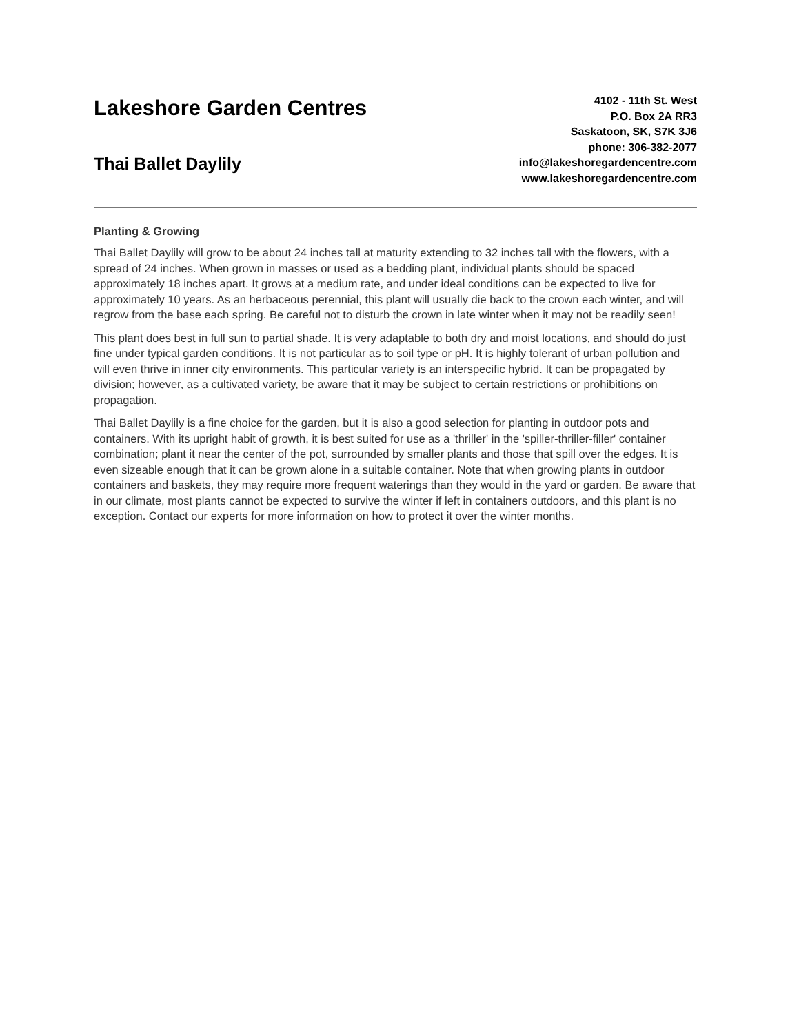Lakeshore Garden Centres
Thai Ballet Daylily
4102 - 11th St. West
P.O. Box 2A RR3
Saskatoon, SK, S7K 3J6
phone: 306-382-2077
info@lakeshoregardencentre.com
www.lakeshoregardencentre.com
Planting & Growing
Thai Ballet Daylily will grow to be about 24 inches tall at maturity extending to 32 inches tall with the flowers, with a spread of 24 inches. When grown in masses or used as a bedding plant, individual plants should be spaced approximately 18 inches apart. It grows at a medium rate, and under ideal conditions can be expected to live for approximately 10 years. As an herbaceous perennial, this plant will usually die back to the crown each winter, and will regrow from the base each spring. Be careful not to disturb the crown in late winter when it may not be readily seen!
This plant does best in full sun to partial shade. It is very adaptable to both dry and moist locations, and should do just fine under typical garden conditions. It is not particular as to soil type or pH. It is highly tolerant of urban pollution and will even thrive in inner city environments. This particular variety is an interspecific hybrid. It can be propagated by division; however, as a cultivated variety, be aware that it may be subject to certain restrictions or prohibitions on propagation.
Thai Ballet Daylily is a fine choice for the garden, but it is also a good selection for planting in outdoor pots and containers. With its upright habit of growth, it is best suited for use as a 'thriller' in the 'spiller-thriller-filler' container combination; plant it near the center of the pot, surrounded by smaller plants and those that spill over the edges. It is even sizeable enough that it can be grown alone in a suitable container. Note that when growing plants in outdoor containers and baskets, they may require more frequent waterings than they would in the yard or garden. Be aware that in our climate, most plants cannot be expected to survive the winter if left in containers outdoors, and this plant is no exception. Contact our experts for more information on how to protect it over the winter months.